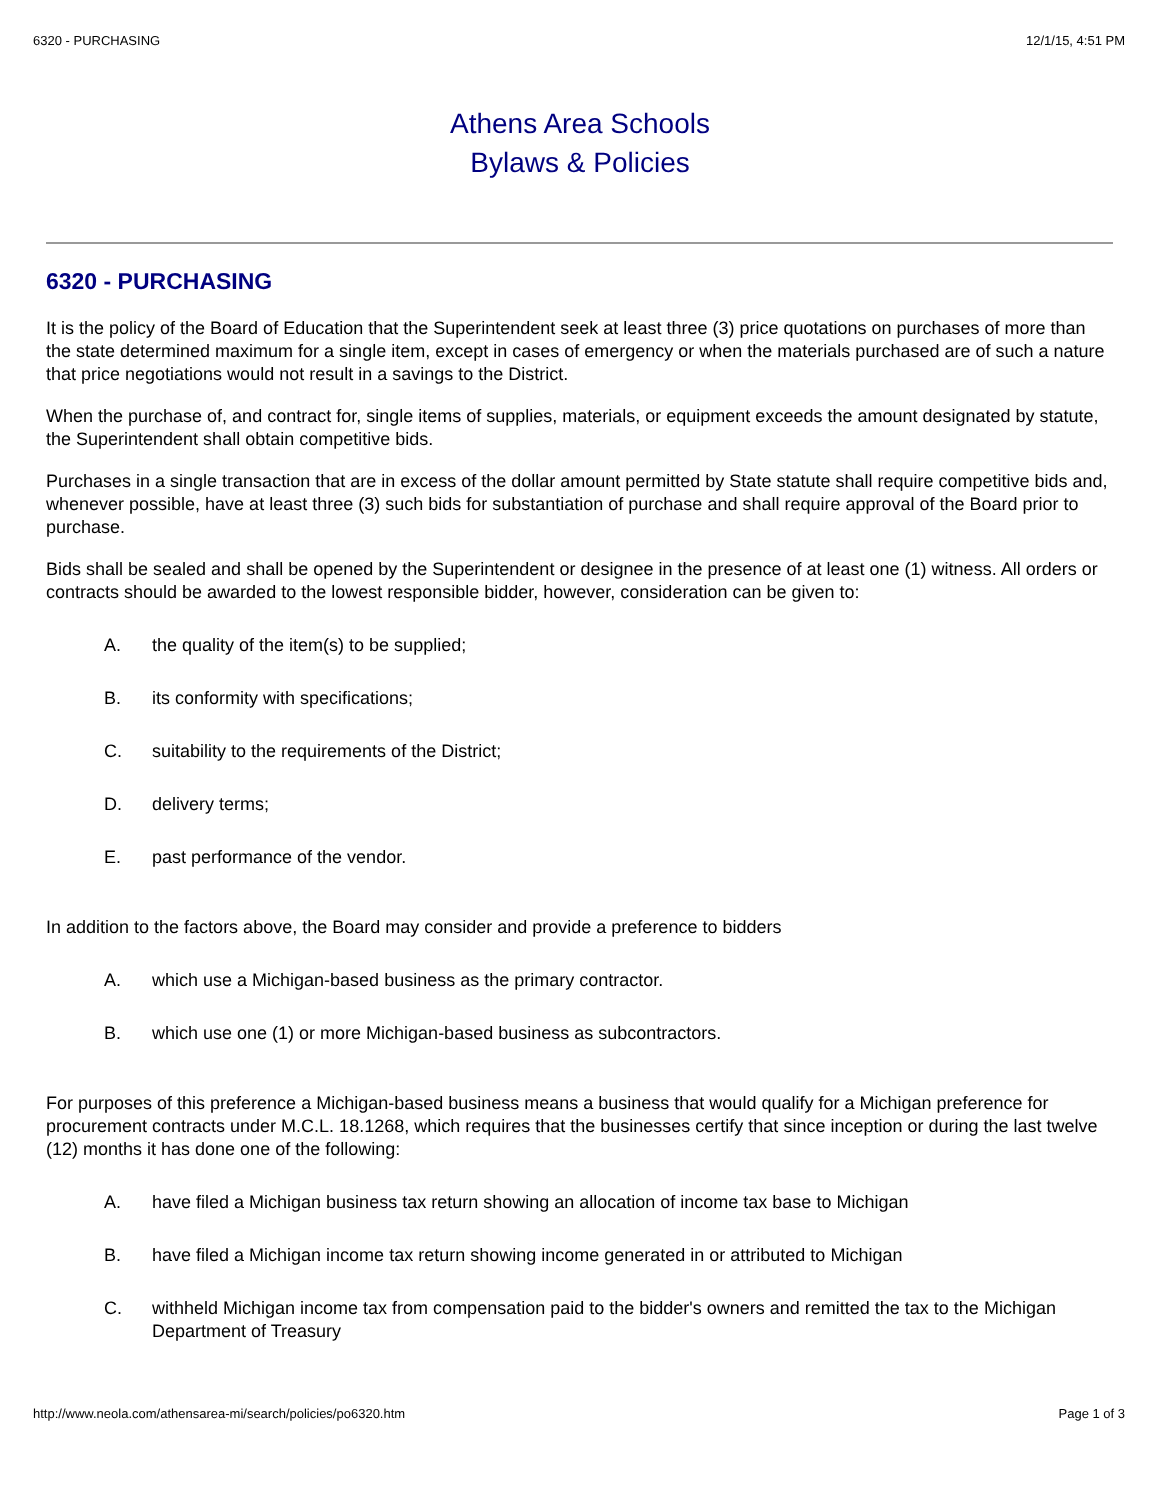6320 - PURCHASING 12/1/15, 4:51 PM
Athens Area Schools
Bylaws & Policies
6320 - PURCHASING
It is the policy of the Board of Education that the Superintendent seek at least three (3) price quotations on purchases of more than the state determined maximum for a single item, except in cases of emergency or when the materials purchased are of such a nature that price negotiations would not result in a savings to the District.
When the purchase of, and contract for, single items of supplies, materials, or equipment exceeds the amount designated by statute, the Superintendent shall obtain competitive bids.
Purchases in a single transaction that are in excess of the dollar amount permitted by State statute shall require competitive bids and, whenever possible, have at least three (3) such bids for substantiation of purchase and shall require approval of the Board prior to purchase.
Bids shall be sealed and shall be opened by the Superintendent or designee in the presence of at least one (1) witness. All orders or contracts should be awarded to the lowest responsible bidder, however, consideration can be given to:
A. the quality of the item(s) to be supplied;
B. its conformity with specifications;
C. suitability to the requirements of the District;
D. delivery terms;
E. past performance of the vendor.
In addition to the factors above, the Board may consider and provide a preference to bidders
A. which use a Michigan-based business as the primary contractor.
B. which use one (1) or more Michigan-based business as subcontractors.
For purposes of this preference a Michigan-based business means a business that would qualify for a Michigan preference for procurement contracts under M.C.L. 18.1268, which requires that the businesses certify that since inception or during the last twelve (12) months it has done one of the following:
A. have filed a Michigan business tax return showing an allocation of income tax base to Michigan
B. have filed a Michigan income tax return showing income generated in or attributed to Michigan
C. withheld Michigan income tax from compensation paid to the bidder's owners and remitted the tax to the Michigan Department of Treasury
http://www.neola.com/athensarea-mi/search/policies/po6320.htm Page 1 of 3